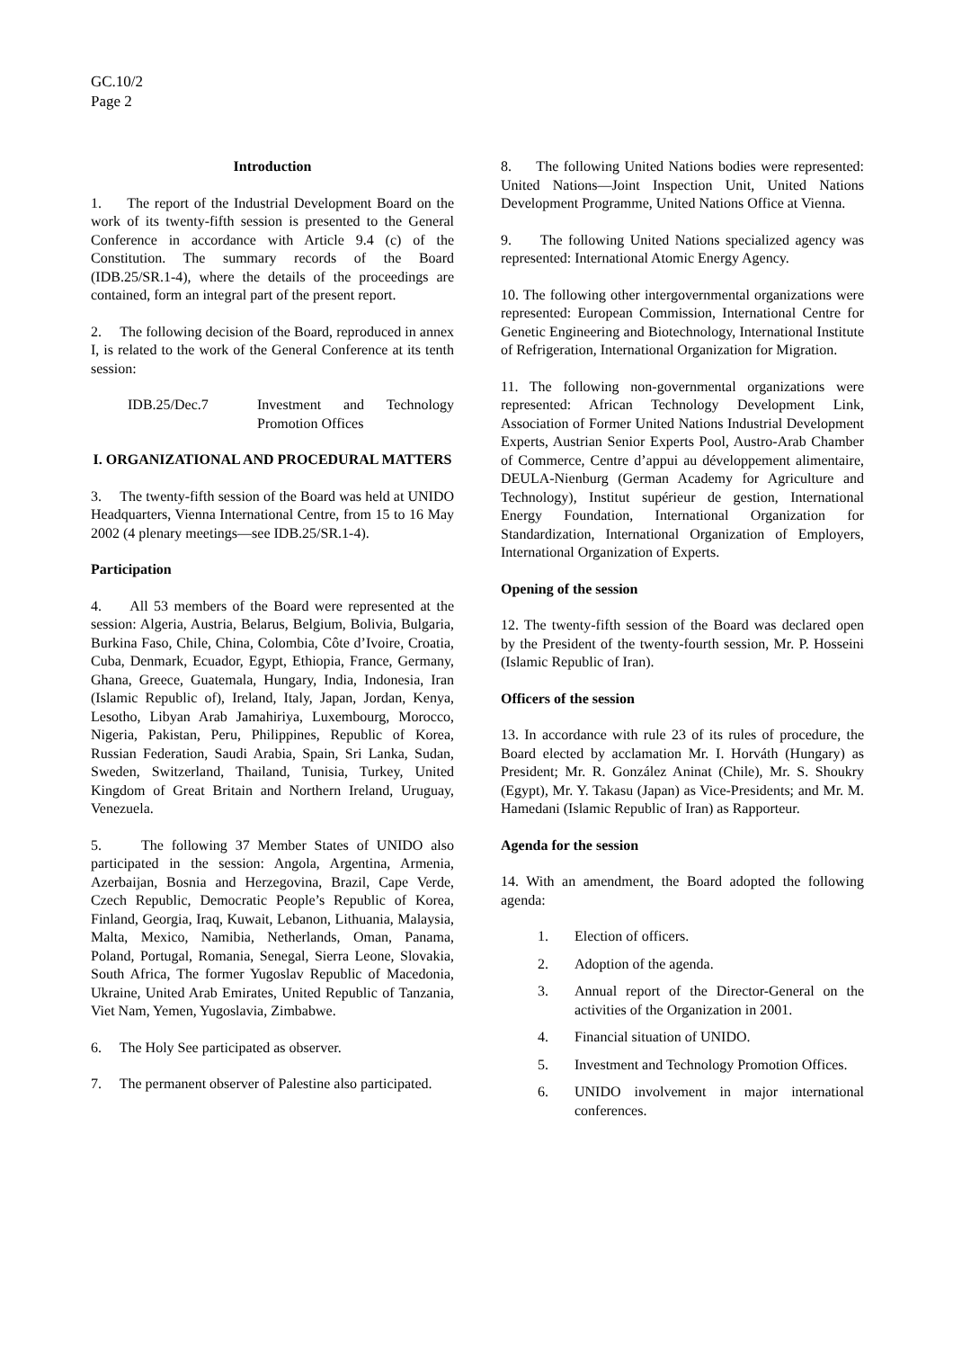GC.10/2
Page 2
Introduction
1. The report of the Industrial Development Board on the work of its twenty-fifth session is presented to the General Conference in accordance with Article 9.4 (c) of the Constitution. The summary records of the Board (IDB.25/SR.1-4), where the details of the proceedings are contained, form an integral part of the present report.
2. The following decision of the Board, reproduced in annex I, is related to the work of the General Conference at its tenth session:
IDB.25/Dec.7 Investment and Technology Promotion Offices
I. ORGANIZATIONAL AND PROCEDURAL MATTERS
3. The twenty-fifth session of the Board was held at UNIDO Headquarters, Vienna International Centre, from 15 to 16 May 2002 (4 plenary meetings—see IDB.25/SR.1-4).
Participation
4. All 53 members of the Board were represented at the session: Algeria, Austria, Belarus, Belgium, Bolivia, Bulgaria, Burkina Faso, Chile, China, Colombia, Côte d’Ivoire, Croatia, Cuba, Denmark, Ecuador, Egypt, Ethiopia, France, Germany, Ghana, Greece, Guatemala, Hungary, India, Indonesia, Iran (Islamic Republic of), Ireland, Italy, Japan, Jordan, Kenya, Lesotho, Libyan Arab Jamahiriya, Luxembourg, Morocco, Nigeria, Pakistan, Peru, Philippines, Republic of Korea, Russian Federation, Saudi Arabia, Spain, Sri Lanka, Sudan, Sweden, Switzerland, Thailand, Tunisia, Turkey, United Kingdom of Great Britain and Northern Ireland, Uruguay, Venezuela.
5. The following 37 Member States of UNIDO also participated in the session: Angola, Argentina, Armenia, Azerbaijan, Bosnia and Herzegovina, Brazil, Cape Verde, Czech Republic, Democratic People’s Republic of Korea, Finland, Georgia, Iraq, Kuwait, Lebanon, Lithuania, Malaysia, Malta, Mexico, Namibia, Netherlands, Oman, Panama, Poland, Portugal, Romania, Senegal, Sierra Leone, Slovakia, South Africa, The former Yugoslav Republic of Macedonia, Ukraine, United Arab Emirates, United Republic of Tanzania, Viet Nam, Yemen, Yugoslavia, Zimbabwe.
6. The Holy See participated as observer.
7. The permanent observer of Palestine also participated.
8. The following United Nations bodies were represented: United Nations—Joint Inspection Unit, United Nations Development Programme, United Nations Office at Vienna.
9. The following United Nations specialized agency was represented: International Atomic Energy Agency.
10. The following other intergovernmental organizations were represented: European Commission, International Centre for Genetic Engineering and Biotechnology, International Institute of Refrigeration, International Organization for Migration.
11. The following non-governmental organizations were represented: African Technology Development Link, Association of Former United Nations Industrial Development Experts, Austrian Senior Experts Pool, Austro-Arab Chamber of Commerce, Centre d’appui au développement alimentaire, DEULA-Nienburg (German Academy for Agriculture and Technology), Institut supérieur de gestion, International Energy Foundation, International Organization for Standardization, International Organization of Employers, International Organization of Experts.
Opening of the session
12. The twenty-fifth session of the Board was declared open by the President of the twenty-fourth session, Mr. P. Hosseini (Islamic Republic of Iran).
Officers of the session
13. In accordance with rule 23 of its rules of procedure, the Board elected by acclamation Mr. I. Horváth (Hungary) as President; Mr. R. González Aninat (Chile), Mr. S. Shoukry (Egypt), Mr. Y. Takasu (Japan) as Vice-Presidents; and Mr. M. Hamedani (Islamic Republic of Iran) as Rapporteur.
Agenda for the session
14. With an amendment, the Board adopted the following agenda:
1. Election of officers.
2. Adoption of the agenda.
3. Annual report of the Director-General on the activities of the Organization in 2001.
4. Financial situation of UNIDO.
5. Investment and Technology Promotion Offices.
6. UNIDO involvement in major international conferences.